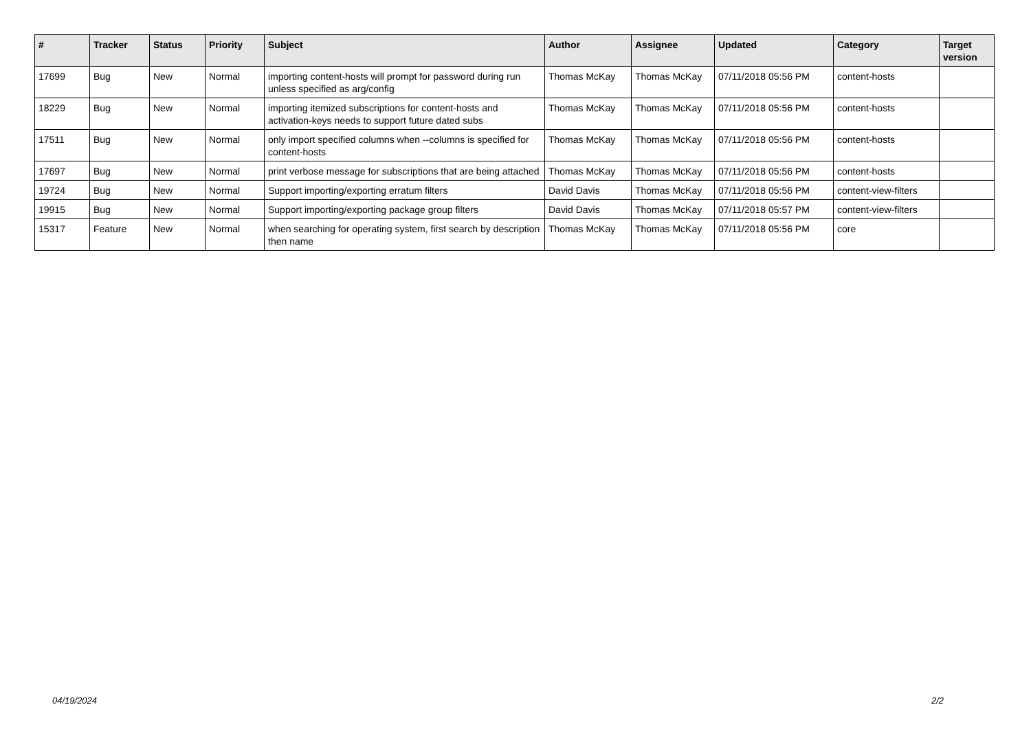| # | Tracker | Status | Priority | Subject | Author | Assignee | Updated | Category | Target version |
| --- | --- | --- | --- | --- | --- | --- | --- | --- | --- |
| 17699 | Bug | New | Normal | importing content-hosts will prompt for password during run unless specified as arg/config | Thomas McKay | Thomas McKay | 07/11/2018 05:56 PM | content-hosts | |
| 18229 | Bug | New | Normal | importing itemized subscriptions for content-hosts and activation-keys needs to support future dated subs | Thomas McKay | Thomas McKay | 07/11/2018 05:56 PM | content-hosts | |
| 17511 | Bug | New | Normal | only import specified columns when --columns is specified for content-hosts | Thomas McKay | Thomas McKay | 07/11/2018 05:56 PM | content-hosts | |
| 17697 | Bug | New | Normal | print verbose message for subscriptions that are being attached | Thomas McKay | Thomas McKay | 07/11/2018 05:56 PM | content-hosts | |
| 19724 | Bug | New | Normal | Support importing/exporting erratum filters | David Davis | Thomas McKay | 07/11/2018 05:56 PM | content-view-filters | |
| 19915 | Bug | New | Normal | Support importing/exporting package group filters | David Davis | Thomas McKay | 07/11/2018 05:57 PM | content-view-filters | |
| 15317 | Feature | New | Normal | when searching for operating system, first search by description then name | Thomas McKay | Thomas McKay | 07/11/2018 05:56 PM | core | |
04/19/2024 2/2